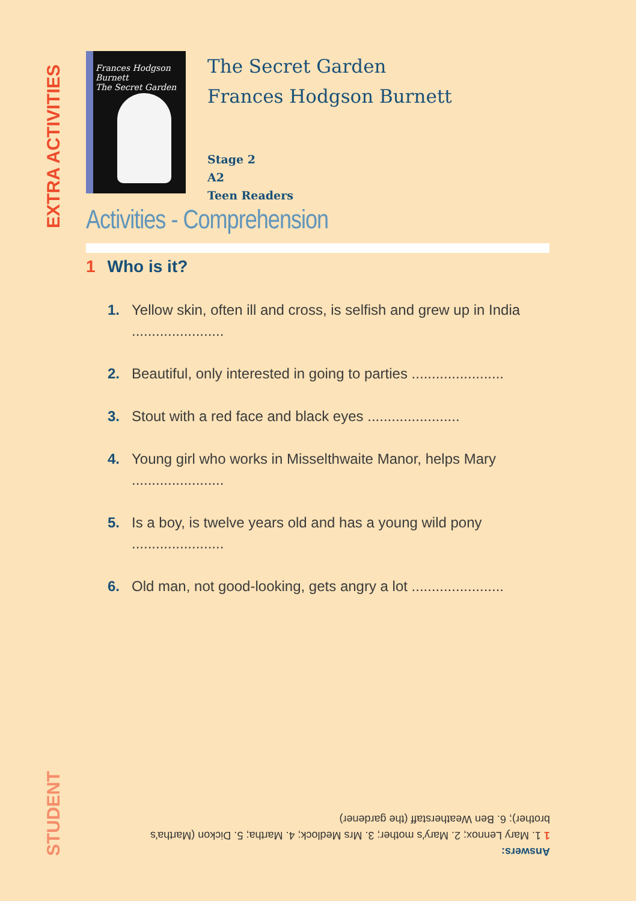EXTRA ACTIVITIES
Frances Hodgson Burnett
The Secret Garden
The Secret Garden
Frances Hodgson Burnett
Stage 2
A2
Teen Readers
Activities - Comprehension
1 Who is it?
1. Yellow skin, often ill and cross, is selfish and grew up in India .......................
2. Beautiful, only interested in going to parties .......................
3. Stout with a red face and black eyes .......................
4. Young girl who works in Misselthwaite Manor, helps Mary .......................
5. Is a boy, is twelve years old and has a young wild pony .......................
6. Old man, not good-looking, gets angry a lot .......................
STUDENT
Answers:
1 1. Mary Lennox; 2. Mary's mother; 3. Mrs Medlock; 4. Martha; 5. Dickon (Martha's brother); 6. Ben Weatherstaff (the gardener)